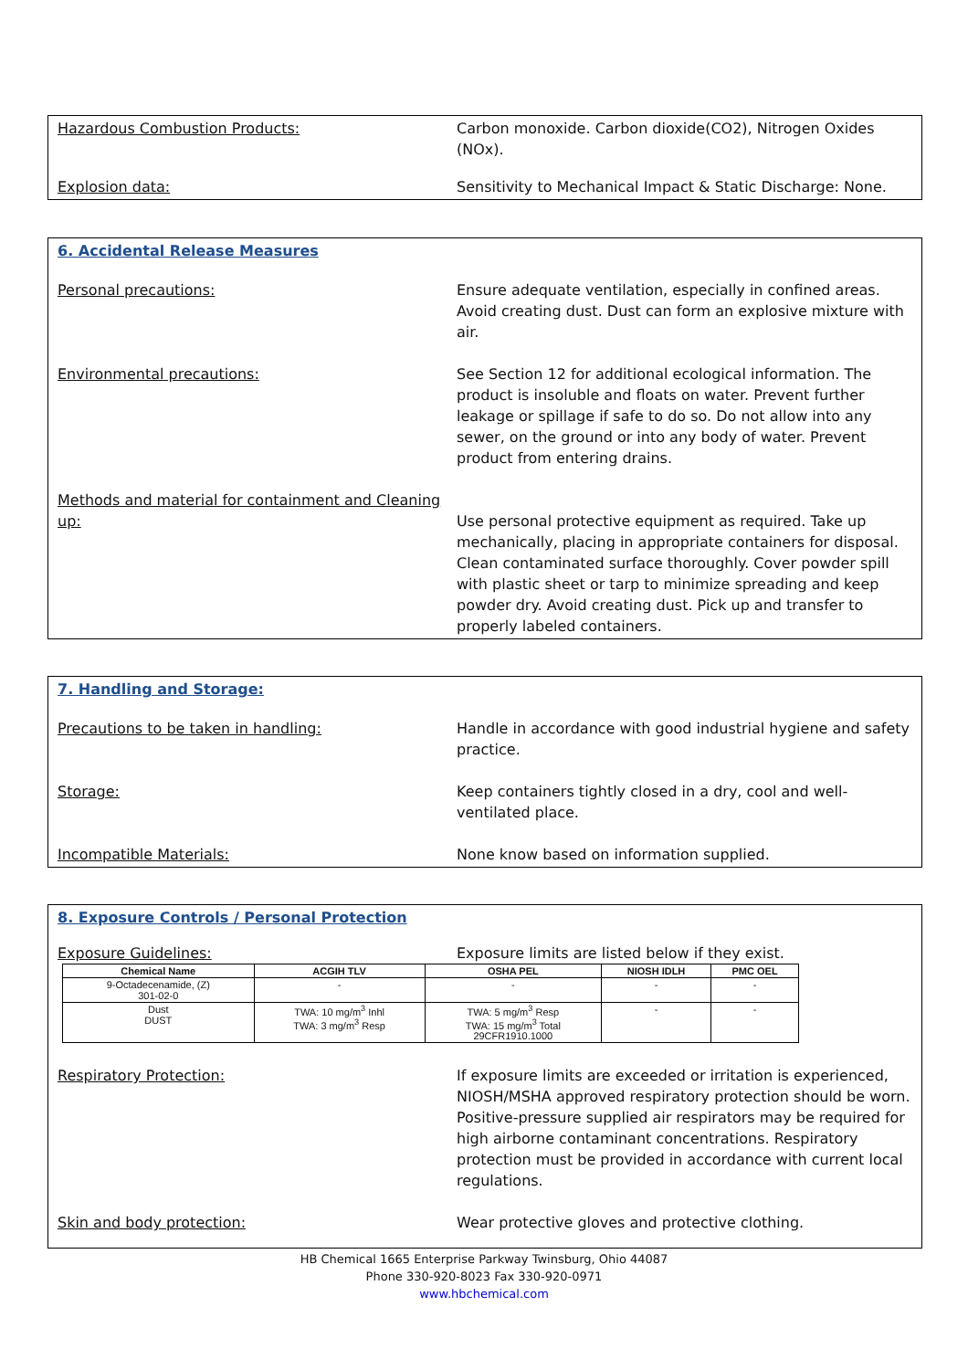Hazardous Combustion Products: Carbon monoxide. Carbon dioxide(CO2), Nitrogen Oxides (NOx).
Explosion data: Sensitivity to Mechanical Impact & Static Discharge: None.
6. Accidental Release Measures
Personal precautions: Ensure adequate ventilation, especially in confined areas. Avoid creating dust. Dust can form an explosive mixture with air.
Environmental precautions: See Section 12 for additional ecological information. The product is insoluble and floats on water. Prevent further leakage or spillage if safe to do so. Do not allow into any sewer, on the ground or into any body of water. Prevent product from entering drains.
Methods and material for containment and Cleaning up:
Use personal protective equipment as required. Take up mechanically, placing in appropriate containers for disposal. Clean contaminated surface thoroughly. Cover powder spill with plastic sheet or tarp to minimize spreading and keep powder dry. Avoid creating dust. Pick up and transfer to properly labeled containers.
7. Handling and Storage:
Precautions to be taken in handling: Handle in accordance with good industrial hygiene and safety practice.
Storage: Keep containers tightly closed in a dry, cool and well-ventilated place.
Incompatible Materials: None know based on information supplied.
8. Exposure Controls / Personal Protection
Exposure Guidelines: Exposure limits are listed below if they exist.
| Chemical Name | ACGIH TLV | OSHA PEL | NIOSH IDLH | PMC OEL |
| --- | --- | --- | --- | --- |
| 9-Octadecenamide, (Z) 301-02-0 | - | - | - | - |
| Dust DUST | TWA: 10 mg/m<sup>3</sup> Inhl TWA: 3 mg/m<sup>3</sup> Resp | TWA: 5 mg/m<sup>3</sup> Resp TWA: 15 mg/m<sup>3</sup> Total 29CFR1910.1000 | - | - |
Respiratory Protection: If exposure limits are exceeded or irritation is experienced, NIOSH/MSHA approved respiratory protection should be worn. Positive-pressure supplied air respirators may be required for high airborne contaminant concentrations. Respiratory protection must be provided in accordance with current local regulations.
Skin and body protection: Wear protective gloves and protective clothing.
HB Chemical 1665 Enterprise Parkway Twinsburg, Ohio 44087
Phone 330-920-8023 Fax 330-920-0971
www.hbchemical.com